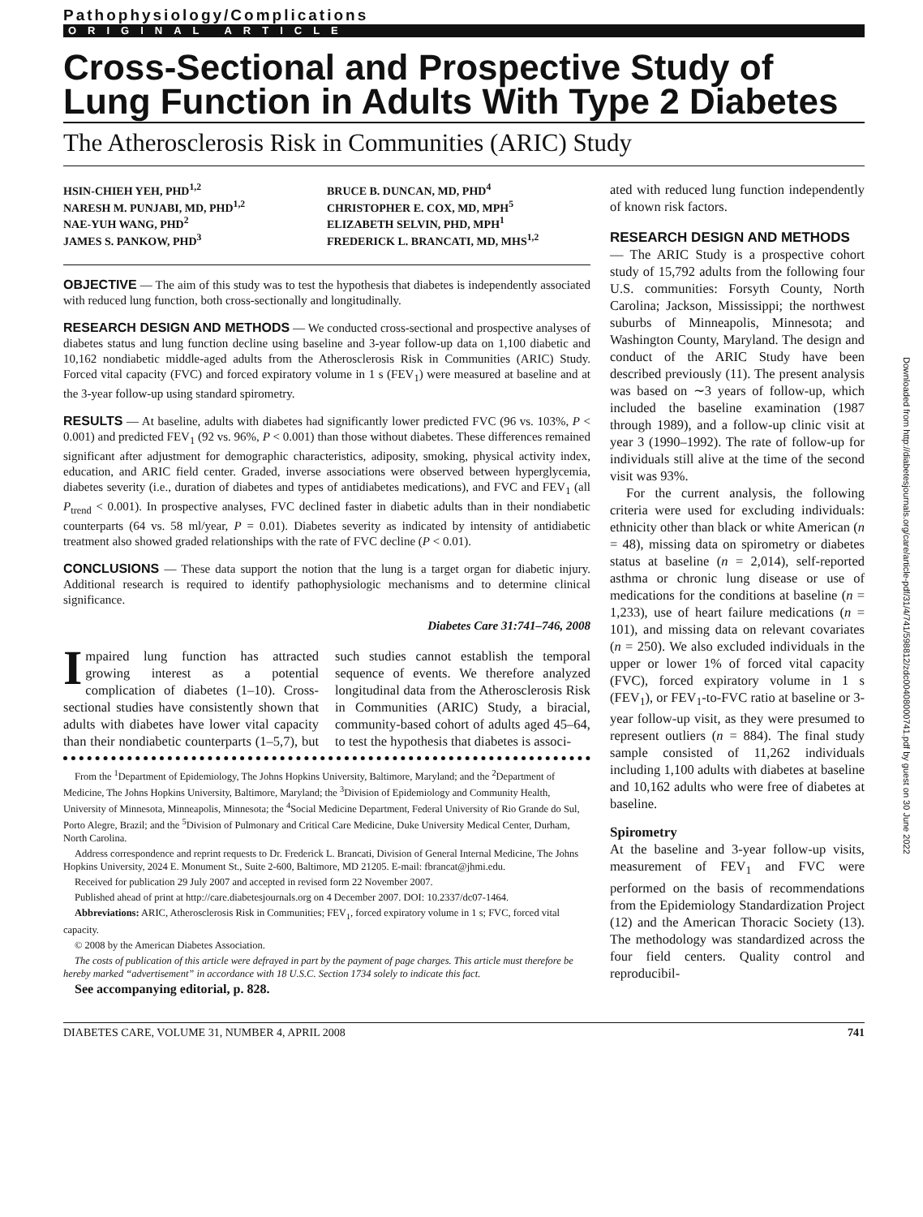Pathophysiology/Complications
ORIGINAL ARTICLE
Cross-Sectional and Prospective Study of Lung Function in Adults With Type 2 Diabetes
The Atherosclerosis Risk in Communities (ARIC) Study
HSIN-CHIEH YEH, PHD<sup>1,2</sup>
NARESH M. PUNJABI, MD, PHD<sup>1,2</sup>
NAE-YUH WANG, PHD<sup>2</sup>
JAMES S. PANKOW, PHD<sup>3</sup>
BRUCE B. DUNCAN, MD, PHD<sup>4</sup>
CHRISTOPHER E. COX, MD, MPH<sup>5</sup>
ELIZABETH SELVIN, PHD, MPH<sup>1</sup>
FREDERICK L. BRANCATI, MD, MHS<sup>1,2</sup>
OBJECTIVE — The aim of this study was to test the hypothesis that diabetes is independently associated with reduced lung function, both cross-sectionally and longitudinally.
RESEARCH DESIGN AND METHODS — We conducted cross-sectional and prospective analyses of diabetes status and lung function decline using baseline and 3-year follow-up data on 1,100 diabetic and 10,162 nondiabetic middle-aged adults from the Atherosclerosis Risk in Communities (ARIC) Study. Forced vital capacity (FVC) and forced expiratory volume in 1 s (FEV<sub>1</sub>) were measured at baseline and at the 3-year follow-up using standard spirometry.
RESULTS — At baseline, adults with diabetes had significantly lower predicted FVC (96 vs. 103%, P < 0.001) and predicted FEV<sub>1</sub> (92 vs. 96%, P < 0.001) than those without diabetes. These differences remained significant after adjustment for demographic characteristics, adiposity, smoking, physical activity index, education, and ARIC field center. Graded, inverse associations were observed between hyperglycemia, diabetes severity (i.e., duration of diabetes and types of antidiabetes medications), and FVC and FEV<sub>1</sub> (all P<sub>trend</sub> < 0.001). In prospective analyses, FVC declined faster in diabetic adults than in their nondiabetic counterparts (64 vs. 58 ml/year, P = 0.01). Diabetes severity as indicated by intensity of antidiabetic treatment also showed graded relationships with the rate of FVC decline (P < 0.01).
CONCLUSIONS — These data support the notion that the lung is a target organ for diabetic injury. Additional research is required to identify pathophysiologic mechanisms and to determine clinical significance.
Diabetes Care 31:741–746, 2008
Impaired lung function has attracted growing interest as a potential complication of diabetes (1–10). Cross-sectional studies have consistently shown that adults with diabetes have lower vital capacity than their nondiabetic counterparts (1–5,7), but such studies cannot establish the temporal sequence of events. We therefore analyzed longitudinal data from the Atherosclerosis Risk in Communities (ARIC) Study, a biracial, community-based cohort of adults aged 45–64, to test the hypothesis that diabetes is associ-
From the <sup>1</sup>Department of Epidemiology, The Johns Hopkins University, Baltimore, Maryland; and the <sup>2</sup>Department of Medicine, The Johns Hopkins University, Baltimore, Maryland; the <sup>3</sup>Division of Epidemiology and Community Health, University of Minnesota, Minneapolis, Minnesota; the <sup>4</sup>Social Medicine Department, Federal University of Rio Grande do Sul, Porto Alegre, Brazil; and the <sup>5</sup>Division of Pulmonary and Critical Care Medicine, Duke University Medical Center, Durham, North Carolina.
Address correspondence and reprint requests to Dr. Frederick L. Brancati, Division of General Internal Medicine, The Johns Hopkins University, 2024 E. Monument St., Suite 2-600, Baltimore, MD 21205. E-mail: fbrancat@jhmi.edu.
Received for publication 29 July 2007 and accepted in revised form 22 November 2007.
Published ahead of print at http://care.diabetesjournals.org on 4 December 2007. DOI: 10.2337/dc07-1464.
Abbreviations: ARIC, Atherosclerosis Risk in Communities; FEV<sub>1</sub>, forced expiratory volume in 1 s; FVC, forced vital capacity.
© 2008 by the American Diabetes Association.
The costs of publication of this article were defrayed in part by the payment of page charges. This article must therefore be hereby marked “advertisement” in accordance with 18 U.S.C. Section 1734 solely to indicate this fact.
See accompanying editorial, p. 828.
ated with reduced lung function independently of known risk factors.
RESEARCH DESIGN AND METHODS
— The ARIC Study is a prospective cohort study of 15,792 adults from the following four U.S. communities: Forsyth County, North Carolina; Jackson, Mississippi; the northwest suburbs of Minneapolis, Minnesota; and Washington County, Maryland. The design and conduct of the ARIC Study have been described previously (11). The present analysis was based on ∼3 years of follow-up, which included the baseline examination (1987 through 1989), and a follow-up clinic visit at year 3 (1990–1992). The rate of follow-up for individuals still alive at the time of the second visit was 93%.
For the current analysis, the following criteria were used for excluding individuals: ethnicity other than black or white American (n = 48), missing data on spirometry or diabetes status at baseline (n = 2,014), self-reported asthma or chronic lung disease or use of medications for the conditions at baseline (n = 1,233), use of heart failure medications (n = 101), and missing data on relevant covariates (n = 250). We also excluded individuals in the upper or lower 1% of forced vital capacity (FVC), forced expiratory volume in 1 s (FEV<sub>1</sub>), or FEV<sub>1</sub>-to-FVC ratio at baseline or 3-year follow-up visit, as they were presumed to represent outliers (n = 884). The final study sample consisted of 11,262 individuals including 1,100 adults with diabetes at baseline and 10,162 adults who were free of diabetes at baseline.
Spirometry
At the baseline and 3-year follow-up visits, measurement of FEV<sub>1</sub> and FVC were performed on the basis of recommendations from the Epidemiology Standardization Project (12) and the American Thoracic Society (13). The methodology was standardized across the four field centers. Quality control and reproducibil-
DIABETES CARE, VOLUME 31, NUMBER 4, APRIL 2008 741
Downloaded from http://diabetesjournals.org/care/article-pdf/31/4/741/598812/zdc00408000741.pdf by guest on 30 June 2022